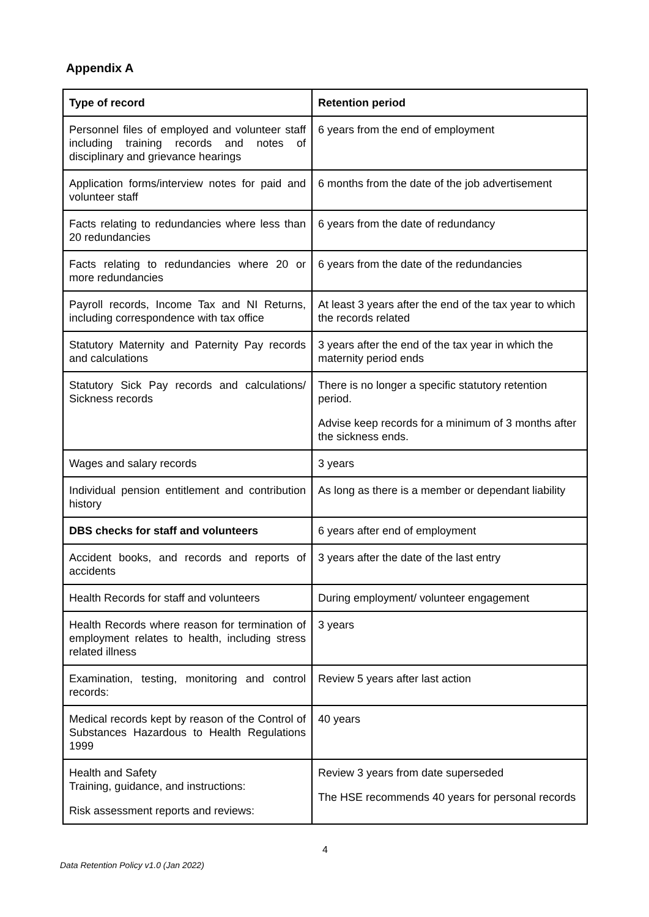Appendix A
| Type of record | Retention period |
| --- | --- |
| Personnel files of employed and volunteer staff including training records and notes of disciplinary and grievance hearings | 6 years from the end of employment |
| Application forms/interview notes for paid and volunteer staff | 6 months from the date of the job advertisement |
| Facts relating to redundancies where less than 20 redundancies | 6 years from the date of redundancy |
| Facts relating to redundancies where 20 or more redundancies | 6 years from the date of the redundancies |
| Payroll records, Income Tax and NI Returns, including correspondence with tax office | At least 3 years after the end of the tax year to which the records related |
| Statutory Maternity and Paternity Pay records and calculations | 3 years after the end of the tax year in which the maternity period ends |
| Statutory Sick Pay records and calculations/ Sickness records | There is no longer a specific statutory retention period. Advise keep records for a minimum of 3 months after the sickness ends. |
| Wages and salary records | 3 years |
| Individual pension entitlement and contribution history | As long as there is a member or dependant liability |
| DBS checks for staff and volunteers | 6 years after end of employment |
| Accident books, and records and reports of accidents | 3 years after the date of the last entry |
| Health Records for staff and volunteers | During employment/ volunteer engagement |
| Health Records where reason for termination of employment relates to health, including stress related illness | 3 years |
| Examination, testing, monitoring and control records: | Review 5 years after last action |
| Medical records kept by reason of the Control of Substances Hazardous to Health Regulations 1999 | 40 years |
| Health and Safety Training, guidance, and instructions: Risk assessment reports and reviews: | Review 3 years from date superseded The HSE recommends 40 years for personal records |
4
Data Retention Policy v1.0 (Jan 2022)